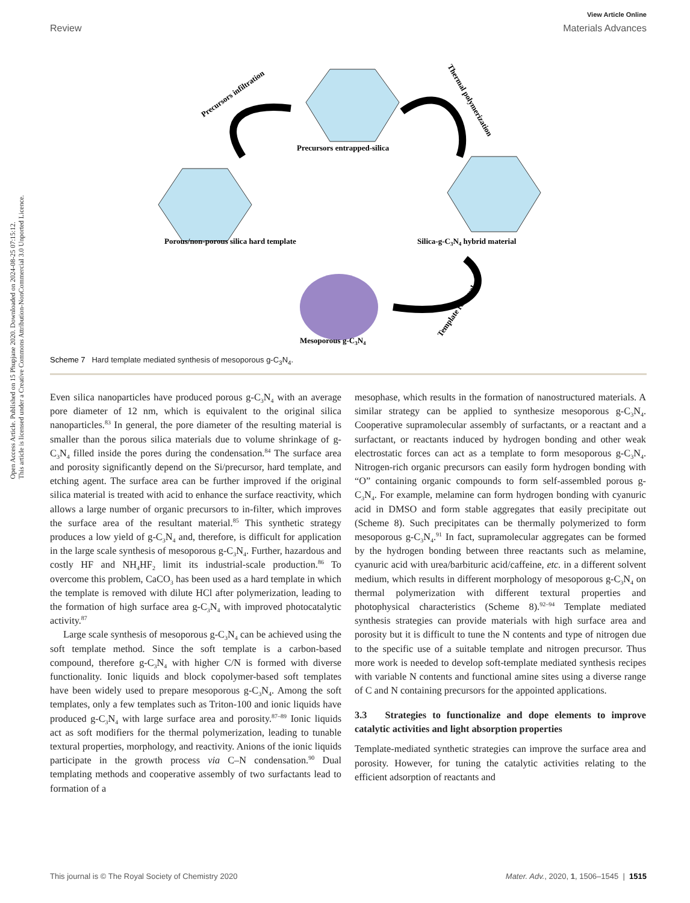View Article Online
Review Materials Advances
Open Access Article. Published on 15 Phupjane 2020. Downloaded on 2024-08-25 07:15:12.
This article is licensed under a Creative Commons Attribution-NonCommercial 3.0 Unported Licence.
Precursors entrapped-silica
Porous/non-porous silica hard template
Silica-g-C3N4 hybrid material
Mesoporous g-C3N4
Precursors infiltration
Thermal polymerization
Template removal
Scheme 7 Hard template mediated synthesis of mesoporous g-C<sub>3</sub>N<sub>4</sub>.
Even silica nanoparticles have produced porous g-C<sub>3</sub>N<sub>4</sub> with an average pore diameter of 12 nm, which is equivalent to the original silica nanoparticles.<sup>83</sup> In general, the pore diameter of the resulting material is smaller than the porous silica materials due to volume shrinkage of g-C<sub>3</sub>N<sub>4</sub> filled inside the pores during the condensation.<sup>84</sup> The surface area and porosity significantly depend on the Si/precursor, hard template, and etching agent. The surface area can be further improved if the original silica material is treated with acid to enhance the surface reactivity, which allows a large number of organic precursors to in-filter, which improves the surface area of the resultant material.<sup>85</sup> This synthetic strategy produces a low yield of g-C<sub>3</sub>N<sub>4</sub> and, therefore, is difficult for application in the large scale synthesis of mesoporous g-C<sub>3</sub>N<sub>4</sub>. Further, hazardous and costly HF and NH<sub>4</sub>HF<sub>2</sub> limit its industrial-scale production.<sup>86</sup> To overcome this problem, CaCO<sub>3</sub> has been used as a hard template in which the template is removed with dilute HCl after polymerization, leading to the formation of high surface area g-C<sub>3</sub>N<sub>4</sub> with improved photocatalytic activity.<sup>87</sup>
Large scale synthesis of mesoporous g-C<sub>3</sub>N<sub>4</sub> can be achieved using the soft template method. Since the soft template is a carbon-based compound, therefore g-C<sub>3</sub>N<sub>4</sub> with higher C/N is formed with diverse functionality. Ionic liquids and block copolymer-based soft templates have been widely used to prepare mesoporous g-C<sub>3</sub>N<sub>4</sub>. Among the soft templates, only a few templates such as Triton-100 and ionic liquids have produced g-C<sub>3</sub>N<sub>4</sub> with large surface area and porosity.<sup>87–89</sup> Ionic liquids act as soft modifiers for the thermal polymerization, leading to tunable textural properties, morphology, and reactivity. Anions of the ionic liquids participate in the growth process via C–N condensation.<sup>90</sup> Dual templating methods and cooperative assembly of two surfactants lead to formation of a
mesophase, which results in the formation of nanostructured materials. A similar strategy can be applied to synthesize mesoporous g-C<sub>3</sub>N<sub>4</sub>. Cooperative supramolecular assembly of surfactants, or a reactant and a surfactant, or reactants induced by hydrogen bonding and other weak electrostatic forces can act as a template to form mesoporous g-C<sub>3</sub>N<sub>4</sub>. Nitrogen-rich organic precursors can easily form hydrogen bonding with “O” containing organic compounds to form self-assembled porous g-C<sub>3</sub>N<sub>4</sub>. For example, melamine can form hydrogen bonding with cyanuric acid in DMSO and form stable aggregates that easily precipitate out (Scheme 8). Such precipitates can be thermally polymerized to form mesoporous g-C<sub>3</sub>N<sub>4</sub>.<sup>91</sup> In fact, supramolecular aggregates can be formed by the hydrogen bonding between three reactants such as melamine, cyanuric acid with urea/barbituric acid/caffeine, etc. in a different solvent medium, which results in different morphology of mesoporous g-C<sub>3</sub>N<sub>4</sub> on thermal polymerization with different textural properties and photophysical characteristics (Scheme 8).<sup>92–94</sup> Template mediated synthesis strategies can provide materials with high surface area and porosity but it is difficult to tune the N contents and type of nitrogen due to the specific use of a suitable template and nitrogen precursor. Thus more work is needed to develop soft-template mediated synthesis recipes with variable N contents and functional amine sites using a diverse range of C and N containing precursors for the appointed applications.
3.3 Strategies to functionalize and dope elements to improve catalytic activities and light absorption properties
Template-mediated synthetic strategies can improve the surface area and porosity. However, for tuning the catalytic activities relating to the efficient adsorption of reactants and
This journal is © The Royal Society of Chemistry 2020 Mater. Adv., 2020, 1, 1506–1545 | 1515